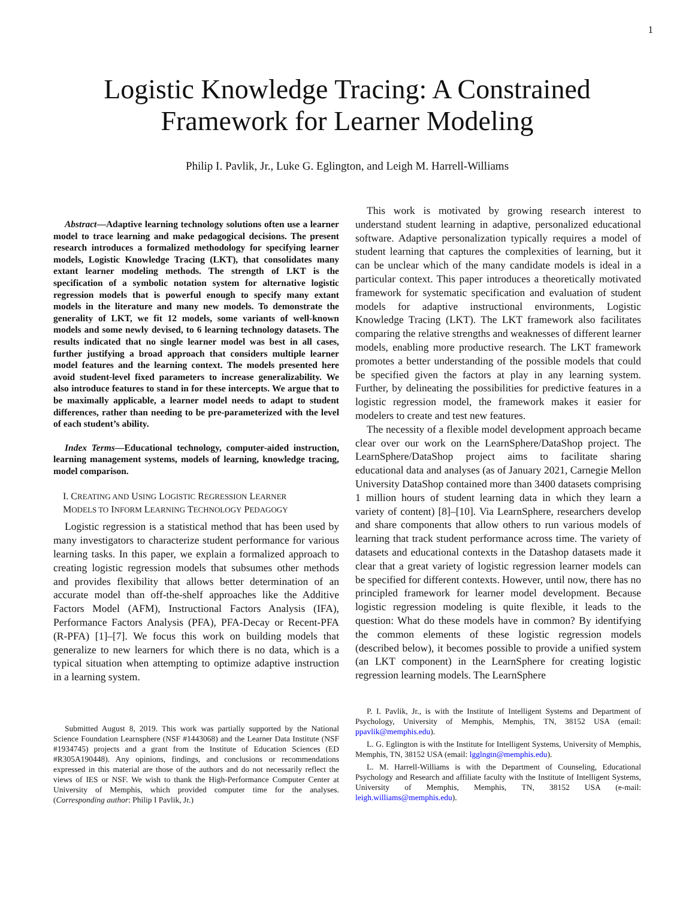1
Logistic Knowledge Tracing: A Constrained
Framework for Learner Modeling
Philip I. Pavlik, Jr., Luke G. Eglington, and Leigh M. Harrell-Williams
Abstract—Adaptive learning technology solutions often use a learner model to trace learning and make pedagogical decisions. The present research introduces a formalized methodology for specifying learner models, Logistic Knowledge Tracing (LKT), that consolidates many extant learner modeling methods. The strength of LKT is the specification of a symbolic notation system for alternative logistic regression models that is powerful enough to specify many extant models in the literature and many new models. To demonstrate the generality of LKT, we fit 12 models, some variants of well-known models and some newly devised, to 6 learning technology datasets. The results indicated that no single learner model was best in all cases, further justifying a broad approach that considers multiple learner model features and the learning context. The models presented here avoid student-level fixed parameters to increase generalizability. We also introduce features to stand in for these intercepts. We argue that to be maximally applicable, a learner model needs to adapt to student differences, rather than needing to be pre-parameterized with the level of each student’s ability.
Index Terms—Educational technology, computer-aided instruction, learning management systems, models of learning, knowledge tracing, model comparison.
I. CREATING AND USING LOGISTIC REGRESSION LEARNER
MODELS TO INFORM LEARNING TECHNOLOGY PEDAGOGY
Logistic regression is a statistical method that has been used by many investigators to characterize student performance for various learning tasks. In this paper, we explain a formalized approach to creating logistic regression models that subsumes other methods and provides flexibility that allows better determination of an accurate model than off-the-shelf approaches like the Additive Factors Model (AFM), Instructional Factors Analysis (IFA), Performance Factors Analysis (PFA), PFA-Decay or Recent-PFA (R-PFA) [1]–[7]. We focus this work on building models that generalize to new learners for which there is no data, which is a typical situation when attempting to optimize adaptive instruction in a learning system.
Submitted August 8, 2019. This work was partially supported by the National Science Foundation Learnsphere (NSF #1443068) and the Learner Data Institute (NSF #1934745) projects and a grant from the Institute of Education Sciences (ED #R305A190448). Any opinions, findings, and conclusions or recommendations expressed in this material are those of the authors and do not necessarily reflect the views of IES or NSF. We wish to thank the High-Performance Computer Center at University of Memphis, which provided computer time for the analyses. (Corresponding author: Philip I Pavlik, Jr.)
This work is motivated by growing research interest to understand student learning in adaptive, personalized educational software. Adaptive personalization typically requires a model of student learning that captures the complexities of learning, but it can be unclear which of the many candidate models is ideal in a particular context. This paper introduces a theoretically motivated framework for systematic specification and evaluation of student models for adaptive instructional environments, Logistic Knowledge Tracing (LKT). The LKT framework also facilitates comparing the relative strengths and weaknesses of different learner models, enabling more productive research. The LKT framework promotes a better understanding of the possible models that could be specified given the factors at play in any learning system. Further, by delineating the possibilities for predictive features in a logistic regression model, the framework makes it easier for modelers to create and test new features.
The necessity of a flexible model development approach became clear over our work on the LearnSphere/DataShop project. The LearnSphere/DataShop project aims to facilitate sharing educational data and analyses (as of January 2021, Carnegie Mellon University DataShop contained more than 3400 datasets comprising 1 million hours of student learning data in which they learn a variety of content) [8]–[10]. Via LearnSphere, researchers develop and share components that allow others to run various models of learning that track student performance across time. The variety of datasets and educational contexts in the Datashop datasets made it clear that a great variety of logistic regression learner models can be specified for different contexts. However, until now, there has no principled framework for learner model development. Because logistic regression modeling is quite flexible, it leads to the question: What do these models have in common? By identifying the common elements of these logistic regression models (described below), it becomes possible to provide a unified system (an LKT component) in the LearnSphere for creating logistic regression learning models. The LearnSphere
P. I. Pavlik, Jr., is with the Institute of Intelligent Systems and Department of Psychology, University of Memphis, Memphis, TN, 38152 USA (email: ppavlik@memphis.edu).
L. G. Eglington is with the Institute for Intelligent Systems, University of Memphis, Memphis, TN, 38152 USA (email: lgglngtn@memphis.edu).
L. M. Harrell-Williams is with the Department of Counseling, Educational Psychology and Research and affiliate faculty with the Institute of Intelligent Systems, University of Memphis, Memphis, TN, 38152 USA (e-mail: leigh.williams@memphis.edu).